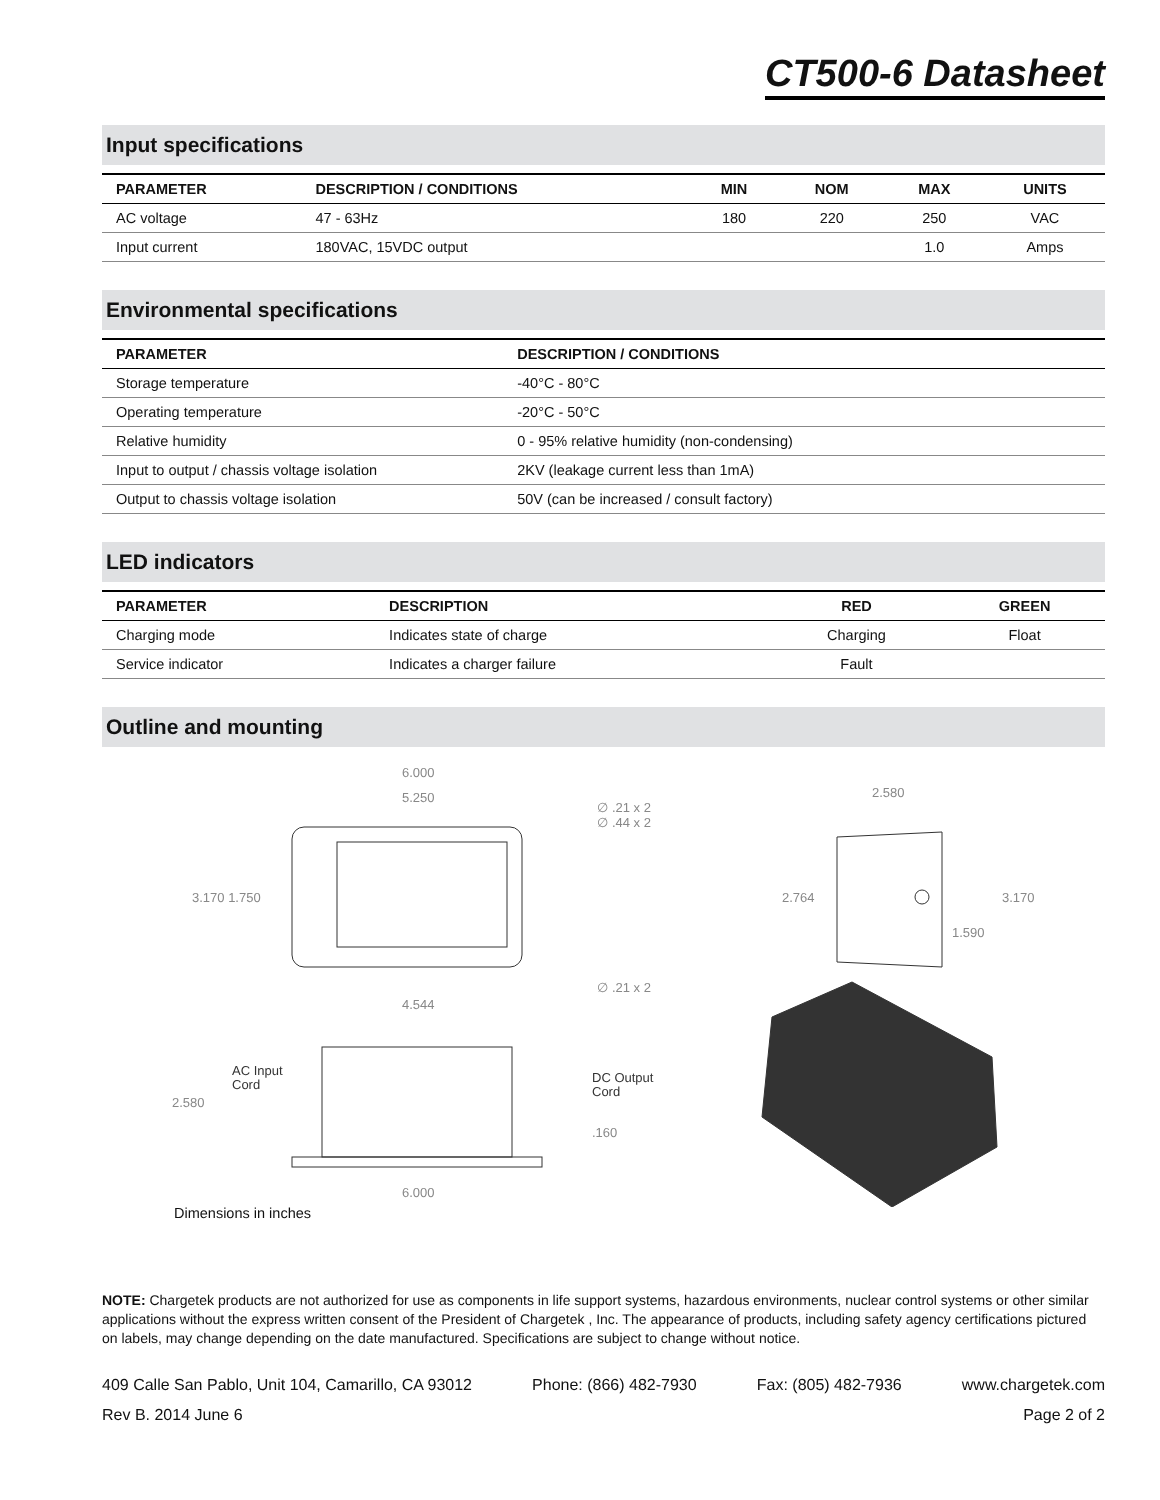CT500-6 Datasheet
Input specifications
| PARAMETER | DESCRIPTION / CONDITIONS | MIN | NOM | MAX | UNITS |
| --- | --- | --- | --- | --- | --- |
| AC voltage | 47 - 63Hz | 180 | 220 | 250 | VAC |
| Input current | 180VAC, 15VDC output | | | 1.0 | Amps |
Environmental specifications
| PARAMETER | DESCRIPTION / CONDITIONS |
| --- | --- |
| Storage temperature | -40°C - 80°C |
| Operating temperature | -20°C - 50°C |
| Relative humidity | 0 - 95% relative humidity (non-condensing) |
| Input to output / chassis voltage isolation | 2KV (leakage current less than 1mA) |
| Output to chassis voltage isolation | 50V (can be increased / consult factory) |
LED indicators
| PARAMETER | DESCRIPTION | RED | GREEN |
| --- | --- | --- | --- |
| Charging mode | Indicates state of charge | Charging | Float |
| Service indicator | Indicates a charger failure | Fault | |
Outline and mounting
6.000
5.250
3.170 1.750
4.544
2.580
6.000
∅ .21 x 2
∅ .44 x 2
∅ .21 x 2
.160
AC Input
Cord
DC Output
Cord
2.580
2.764
3.170
1.590
Dimensions in inches
NOTE: Chargetek products are not authorized for use as components in life support systems, hazardous environments, nuclear control systems or other similar applications without the express written consent of the President of Chargetek , Inc. The appearance of products, including safety agency certifications pictured on labels, may change depending on the date manufactured. Specifications are subject to change without notice.
409 Calle San Pablo, Unit 104, Camarillo, CA 93012 Phone: (866) 482-7930 Fax: (805) 482-7936 www.chargetek.com
Rev B. 2014 June 6 Page 2 of 2